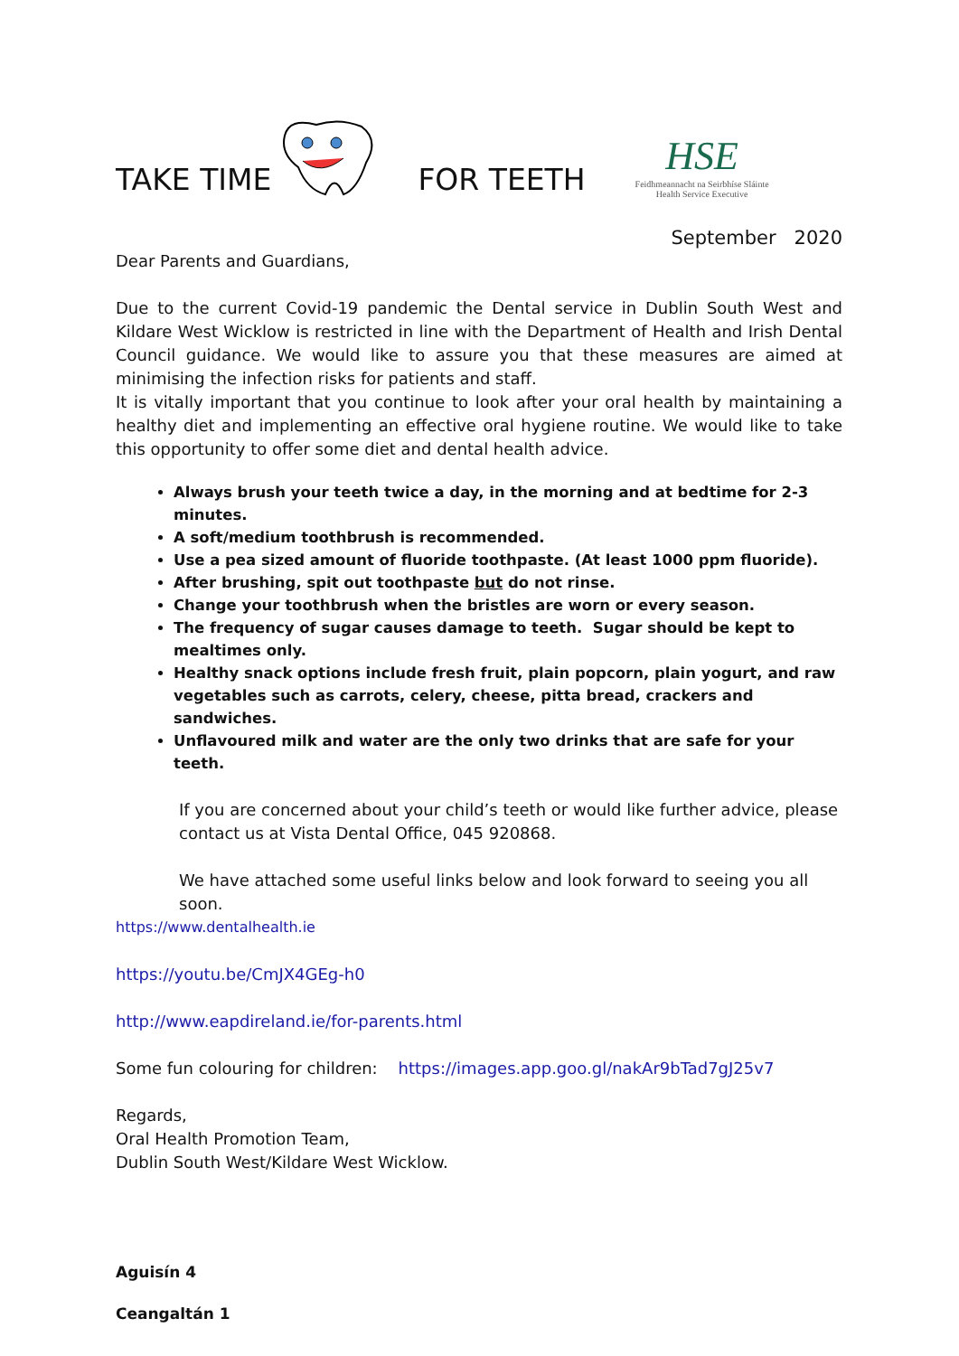TAKE TIME FOR TEETH
HSE
Feidhmeannacht na Seirbhíse Sláinte
Health Service Executive
September 2020
Dear Parents and Guardians,
Due to the current Covid-19 pandemic the Dental service in Dublin South West and Kildare West Wicklow is restricted in line with the Department of Health and Irish Dental Council guidance. We would like to assure you that these measures are aimed at minimising the infection risks for patients and staff.
It is vitally important that you continue to look after your oral health by maintaining a healthy diet and implementing an effective oral hygiene routine. We would like to take this opportunity to offer some diet and dental health advice.
Always brush your teeth twice a day, in the morning and at bedtime for 2-3 minutes.
A soft/medium toothbrush is recommended.
Use a pea sized amount of fluoride toothpaste. (At least 1000 ppm fluoride).
After brushing, spit out toothpaste but do not rinse.
Change your toothbrush when the bristles are worn or every season.
The frequency of sugar causes damage to teeth. Sugar should be kept to mealtimes only.
Healthy snack options include fresh fruit, plain popcorn, plain yogurt, and raw vegetables such as carrots, celery, cheese, pitta bread, crackers and sandwiches.
Unflavoured milk and water are the only two drinks that are safe for your teeth.
If you are concerned about your child’s teeth or would like further advice, please contact us at Vista Dental Office, 045 920868.
We have attached some useful links below and look forward to seeing you all soon.
https://www.dentalhealth.ie
https://youtu.be/CmJX4GEg-h0
http://www.eapdireland.ie/for-parents.html
Some fun colouring for children: https://images.app.goo.gl/nakAr9bTad7gJ25v7
Regards,
Oral Health Promotion Team,
Dublin South West/Kildare West Wicklow.
Aguisín 4
Ceangaltán 1